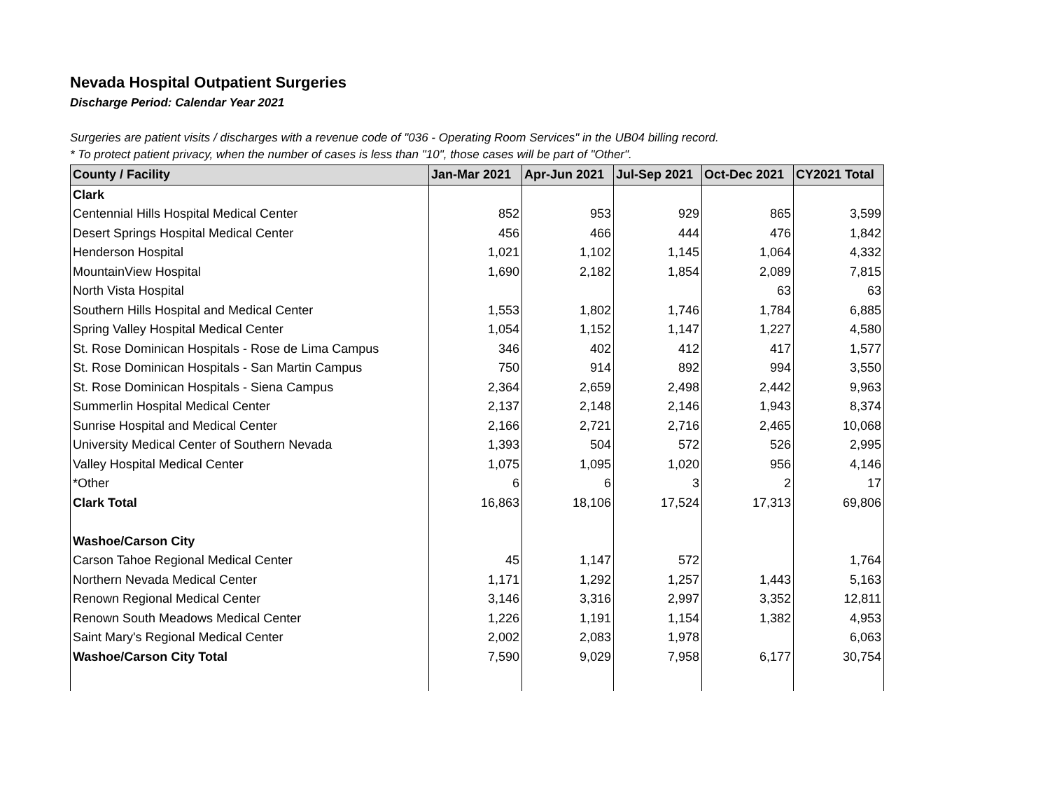Nevada Hospital Outpatient Surgeries
Discharge Period: Calendar Year 2021
Surgeries are patient visits / discharges with a revenue code of "036 - Operating Room Services" in the UB04 billing record.
* To protect patient privacy, when the number of cases is less than "10", those cases will be part of "Other".
| County / Facility | Jan-Mar 2021 | Apr-Jun 2021 | Jul-Sep 2021 | Oct-Dec 2021 | CY2021 Total |
| --- | --- | --- | --- | --- | --- |
| Clark | | | | | |
| Centennial Hills Hospital Medical Center | 852 | 953 | 929 | 865 | 3,599 |
| Desert Springs Hospital Medical Center | 456 | 466 | 444 | 476 | 1,842 |
| Henderson Hospital | 1,021 | 1,102 | 1,145 | 1,064 | 4,332 |
| MountainView Hospital | 1,690 | 2,182 | 1,854 | 2,089 | 7,815 |
| North Vista Hospital | | | | 63 | 63 |
| Southern Hills Hospital and Medical Center | 1,553 | 1,802 | 1,746 | 1,784 | 6,885 |
| Spring Valley Hospital Medical Center | 1,054 | 1,152 | 1,147 | 1,227 | 4,580 |
| St. Rose Dominican Hospitals - Rose de Lima Campus | 346 | 402 | 412 | 417 | 1,577 |
| St. Rose Dominican Hospitals - San Martin Campus | 750 | 914 | 892 | 994 | 3,550 |
| St. Rose Dominican Hospitals - Siena Campus | 2,364 | 2,659 | 2,498 | 2,442 | 9,963 |
| Summerlin Hospital Medical Center | 2,137 | 2,148 | 2,146 | 1,943 | 8,374 |
| Sunrise Hospital and Medical Center | 2,166 | 2,721 | 2,716 | 2,465 | 10,068 |
| University Medical Center of Southern Nevada | 1,393 | 504 | 572 | 526 | 2,995 |
| Valley Hospital Medical Center | 1,075 | 1,095 | 1,020 | 956 | 4,146 |
| *Other | 6 | 6 | 3 | 2 | 17 |
| Clark Total | 16,863 | 18,106 | 17,524 | 17,313 | 69,806 |
| Washoe/Carson City | | | | | |
| Carson Tahoe Regional Medical Center | 45 | 1,147 | 572 | | 1,764 |
| Northern Nevada Medical Center | 1,171 | 1,292 | 1,257 | 1,443 | 5,163 |
| Renown Regional Medical Center | 3,146 | 3,316 | 2,997 | 3,352 | 12,811 |
| Renown South Meadows Medical Center | 1,226 | 1,191 | 1,154 | 1,382 | 4,953 |
| Saint Mary's Regional Medical Center | 2,002 | 2,083 | 1,978 | | 6,063 |
| Washoe/Carson City Total | 7,590 | 9,029 | 7,958 | 6,177 | 30,754 |